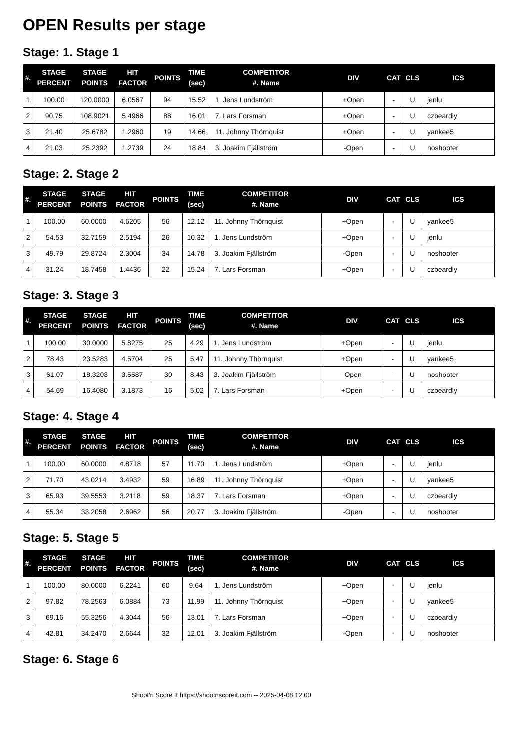OPEN Results per stage
Stage: 1. Stage 1
| #. | STAGE PERCENT | STAGE POINTS | HIT FACTOR | POINTS | TIME (sec) | COMPETITOR #. Name | DIV | CAT | CLS | ICS |
| --- | --- | --- | --- | --- | --- | --- | --- | --- | --- | --- |
| 1 | 100.00 | 120.0000 | 6.0567 | 94 | 15.52 | 1. Jens Lundström | +Open | - | U | jenlu |
| 2 | 90.75 | 108.9021 | 5.4966 | 88 | 16.01 | 7. Lars Forsman | +Open | - | U | czbeardly |
| 3 | 21.40 | 25.6782 | 1.2960 | 19 | 14.66 | 11. Johnny Thörnquist | +Open | - | U | yankee5 |
| 4 | 21.03 | 25.2392 | 1.2739 | 24 | 18.84 | 3. Joakim Fjällström | -Open | - | U | noshooter |
Stage: 2. Stage 2
| #. | STAGE PERCENT | STAGE POINTS | HIT FACTOR | POINTS | TIME (sec) | COMPETITOR #. Name | DIV | CAT | CLS | ICS |
| --- | --- | --- | --- | --- | --- | --- | --- | --- | --- | --- |
| 1 | 100.00 | 60.0000 | 4.6205 | 56 | 12.12 | 11. Johnny Thörnquist | +Open | - | U | yankee5 |
| 2 | 54.53 | 32.7159 | 2.5194 | 26 | 10.32 | 1. Jens Lundström | +Open | - | U | jenlu |
| 3 | 49.79 | 29.8724 | 2.3004 | 34 | 14.78 | 3. Joakim Fjällström | -Open | - | U | noshooter |
| 4 | 31.24 | 18.7458 | 1.4436 | 22 | 15.24 | 7. Lars Forsman | +Open | - | U | czbeardly |
Stage: 3. Stage 3
| #. | STAGE PERCENT | STAGE POINTS | HIT FACTOR | POINTS | TIME (sec) | COMPETITOR #. Name | DIV | CAT | CLS | ICS |
| --- | --- | --- | --- | --- | --- | --- | --- | --- | --- | --- |
| 1 | 100.00 | 30.0000 | 5.8275 | 25 | 4.29 | 1. Jens Lundström | +Open | - | U | jenlu |
| 2 | 78.43 | 23.5283 | 4.5704 | 25 | 5.47 | 11. Johnny Thörnquist | +Open | - | U | yankee5 |
| 3 | 61.07 | 18.3203 | 3.5587 | 30 | 8.43 | 3. Joakim Fjällström | -Open | - | U | noshooter |
| 4 | 54.69 | 16.4080 | 3.1873 | 16 | 5.02 | 7. Lars Forsman | +Open | - | U | czbeardly |
Stage: 4. Stage 4
| #. | STAGE PERCENT | STAGE POINTS | HIT FACTOR | POINTS | TIME (sec) | COMPETITOR #. Name | DIV | CAT | CLS | ICS |
| --- | --- | --- | --- | --- | --- | --- | --- | --- | --- | --- |
| 1 | 100.00 | 60.0000 | 4.8718 | 57 | 11.70 | 1. Jens Lundström | +Open | - | U | jenlu |
| 2 | 71.70 | 43.0214 | 3.4932 | 59 | 16.89 | 11. Johnny Thörnquist | +Open | - | U | yankee5 |
| 3 | 65.93 | 39.5553 | 3.2118 | 59 | 18.37 | 7. Lars Forsman | +Open | - | U | czbeardly |
| 4 | 55.34 | 33.2058 | 2.6962 | 56 | 20.77 | 3. Joakim Fjällström | -Open | - | U | noshooter |
Stage: 5. Stage 5
| #. | STAGE PERCENT | STAGE POINTS | HIT FACTOR | POINTS | TIME (sec) | COMPETITOR #. Name | DIV | CAT | CLS | ICS |
| --- | --- | --- | --- | --- | --- | --- | --- | --- | --- | --- |
| 1 | 100.00 | 80.0000 | 6.2241 | 60 | 9.64 | 1. Jens Lundström | +Open | - | U | jenlu |
| 2 | 97.82 | 78.2563 | 6.0884 | 73 | 11.99 | 11. Johnny Thörnquist | +Open | - | U | yankee5 |
| 3 | 69.16 | 55.3256 | 4.3044 | 56 | 13.01 | 7. Lars Forsman | +Open | - | U | czbeardly |
| 4 | 42.81 | 34.2470 | 2.6644 | 32 | 12.01 | 3. Joakim Fjällström | -Open | - | U | noshooter |
Stage: 6. Stage 6
Shoot'n Score It https://shootnscoreit.com -- 2025-04-08 12:00